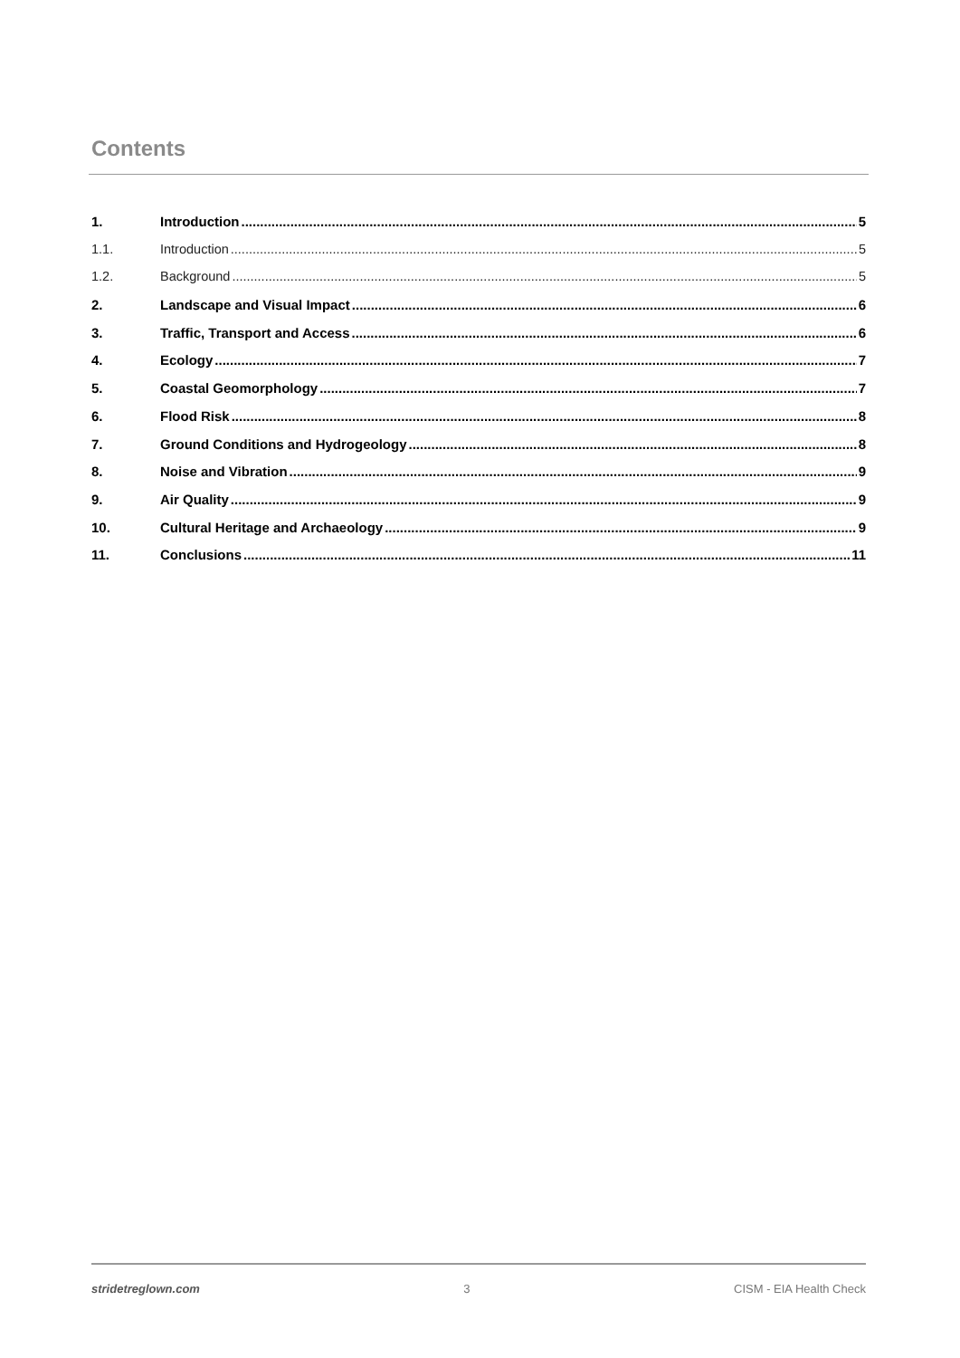Contents
1. Introduction 5
1.1. Introduction 5
1.2. Background 5
2. Landscape and Visual Impact 6
3. Traffic, Transport and Access 6
4. Ecology 7
5. Coastal Geomorphology 7
6. Flood Risk 8
7. Ground Conditions and Hydrogeology 8
8. Noise and Vibration 9
9. Air Quality 9
10. Cultural Heritage and Archaeology 9
11. Conclusions 11
stridetreglown.com 3 CISM - EIA Health Check